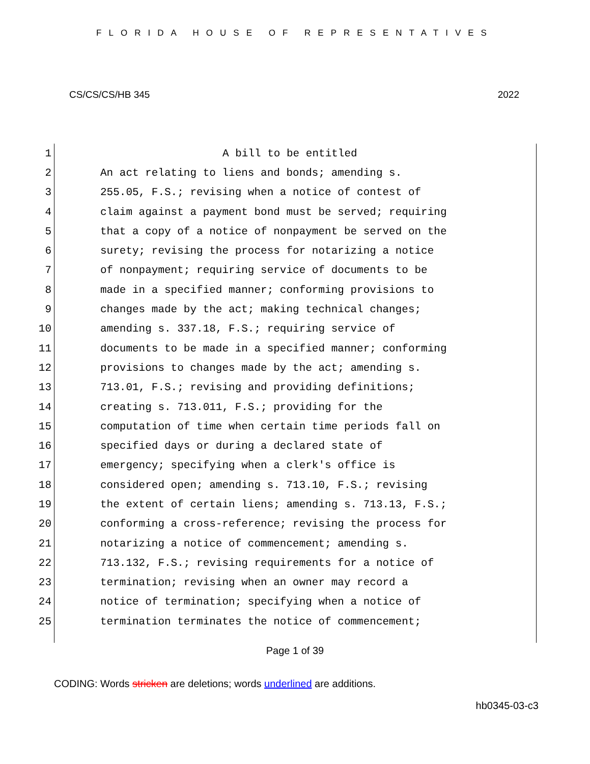FLORIDA HOUSE OF REPRESENTATIVES
CS/CS/CS/HB 345 2022
1 A bill to be entitled
2 An act relating to liens and bonds; amending s.
3 255.05, F.S.; revising when a notice of contest of
4 claim against a payment bond must be served; requiring
5 that a copy of a notice of nonpayment be served on the
6 surety; revising the process for notarizing a notice
7 of nonpayment; requiring service of documents to be
8 made in a specified manner; conforming provisions to
9 changes made by the act; making technical changes;
10 amending s. 337.18, F.S.; requiring service of
11 documents to be made in a specified manner; conforming
12 provisions to changes made by the act; amending s.
13 713.01, F.S.; revising and providing definitions;
14 creating s. 713.011, F.S.; providing for the
15 computation of time when certain time periods fall on
16 specified days or during a declared state of
17 emergency; specifying when a clerk's office is
18 considered open; amending s. 713.10, F.S.; revising
19 the extent of certain liens; amending s. 713.13, F.S.;
20 conforming a cross-reference; revising the process for
21 notarizing a notice of commencement; amending s.
22 713.132, F.S.; revising requirements for a notice of
23 termination; revising when an owner may record a
24 notice of termination; specifying when a notice of
25 termination terminates the notice of commencement;
Page 1 of 39
CODING: Words stricken are deletions; words underlined are additions.
hb0345-03-c3